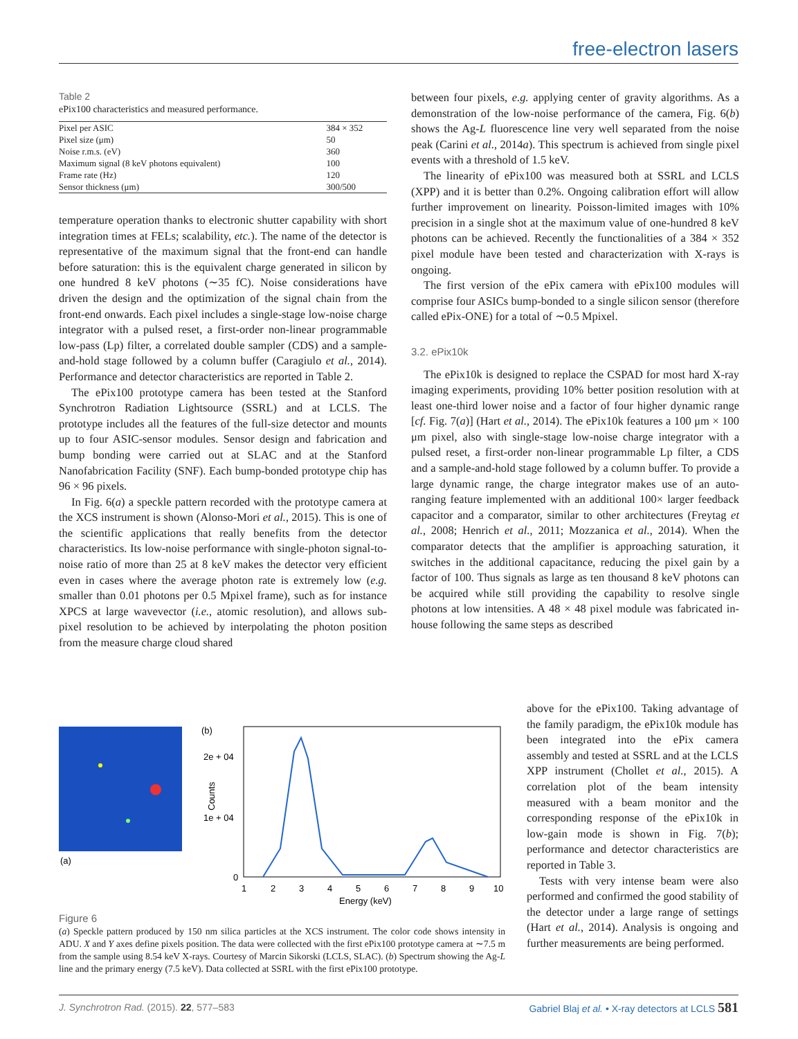free-electron lasers
Table 2
ePix100 characteristics and measured performance.
| Pixel per ASIC | 384 × 352 |
| Pixel size (μm) | 50 |
| Noise r.m.s. (eV) | 360 |
| Maximum signal (8 keV photons equivalent) | 100 |
| Frame rate (Hz) | 120 |
| Sensor thickness (μm) | 300/500 |
temperature operation thanks to electronic shutter capability with short integration times at FELs; scalability, etc.). The name of the detector is representative of the maximum signal that the front-end can handle before saturation: this is the equivalent charge generated in silicon by one hundred 8 keV photons (∼35 fC). Noise considerations have driven the design and the optimization of the signal chain from the front-end onwards. Each pixel includes a single-stage low-noise charge integrator with a pulsed reset, a first-order non-linear programmable low-pass (Lp) filter, a correlated double sampler (CDS) and a sample-and-hold stage followed by a column buffer (Caragiulo et al., 2014). Performance and detector characteristics are reported in Table 2.
The ePix100 prototype camera has been tested at the Stanford Synchrotron Radiation Lightsource (SSRL) and at LCLS. The prototype includes all the features of the full-size detector and mounts up to four ASIC-sensor modules. Sensor design and fabrication and bump bonding were carried out at SLAC and at the Stanford Nanofabrication Facility (SNF). Each bump-bonded prototype chip has 96 × 96 pixels.
In Fig. 6(a) a speckle pattern recorded with the prototype camera at the XCS instrument is shown (Alonso-Mori et al., 2015). This is one of the scientific applications that really benefits from the detector characteristics. Its low-noise performance with single-photon signal-to-noise ratio of more than 25 at 8 keV makes the detector very efficient even in cases where the average photon rate is extremely low (e.g. smaller than 0.01 photons per 0.5 Mpixel frame), such as for instance XPCS at large wavevector (i.e., atomic resolution), and allows sub-pixel resolution to be achieved by interpolating the photon position from the measure charge cloud shared
between four pixels, e.g. applying center of gravity algorithms. As a demonstration of the low-noise performance of the camera, Fig. 6(b) shows the Ag-L fluorescence line very well separated from the noise peak (Carini et al., 2014a). This spectrum is achieved from single pixel events with a threshold of 1.5 keV.
The linearity of ePix100 was measured both at SSRL and LCLS (XPP) and it is better than 0.2%. Ongoing calibration effort will allow further improvement on linearity. Poisson-limited images with 10% precision in a single shot at the maximum value of one-hundred 8 keV photons can be achieved. Recently the functionalities of a 384 × 352 pixel module have been tested and characterization with X-rays is ongoing.
The first version of the ePix camera with ePix100 modules will comprise four ASICs bump-bonded to a single silicon sensor (therefore called ePix-ONE) for a total of ∼0.5 Mpixel.
3.2. ePix10k
The ePix10k is designed to replace the CSPAD for most hard X-ray imaging experiments, providing 10% better position resolution with at least one-third lower noise and a factor of four higher dynamic range [cf. Fig. 7(a)] (Hart et al., 2014). The ePix10k features a 100 μm × 100 μm pixel, also with single-stage low-noise charge integrator with a pulsed reset, a first-order non-linear programmable Lp filter, a CDS and a sample-and-hold stage followed by a column buffer. To provide a large dynamic range, the charge integrator makes use of an auto-ranging feature implemented with an additional 100× larger feedback capacitor and a comparator, similar to other architectures (Freytag et al., 2008; Henrich et al., 2011; Mozzanica et al., 2014). When the comparator detects that the amplifier is approaching saturation, it switches in the additional capacitance, reducing the pixel gain by a factor of 100. Thus signals as large as ten thousand 8 keV photons can be acquired while still providing the capability to resolve single photons at low intensities. A 48 × 48 pixel module was fabricated in-house following the same steps as described
above for the ePix100. Taking advantage of the family paradigm, the ePix10k module has been integrated into the ePix camera assembly and tested at SSRL and at the LCLS XPP instrument (Chollet et al., 2015). A correlation plot of the beam intensity measured with a beam monitor and the corresponding response of the ePix10k in low-gain mode is shown in Fig. 7(b); performance and detector characteristics are reported in Table 3.
Tests with very intense beam were also performed and confirmed the good stability of the detector under a large range of settings (Hart et al., 2014). Analysis is ongoing and further measurements are being performed.
(a)
(b)
2e + 04
1e + 04
0
Counts
1
2
3
4
5
6
7
8
9
10
Energy (keV)
Figure 6
(a) Speckle pattern produced by 150 nm silica particles at the XCS instrument. The color code shows intensity in ADU. X and Y axes define pixels position. The data were collected with the first ePix100 prototype camera at ∼7.5 m from the sample using 8.54 keV X-rays. Courtesy of Marcin Sikorski (LCLS, SLAC). (b) Spectrum showing the Ag-L line and the primary energy (7.5 keV). Data collected at SSRL with the first ePix100 prototype.
J. Synchrotron Rad. (2015). 22, 577–583 Gabriel Blaj et al. • X-ray detectors at LCLS 581